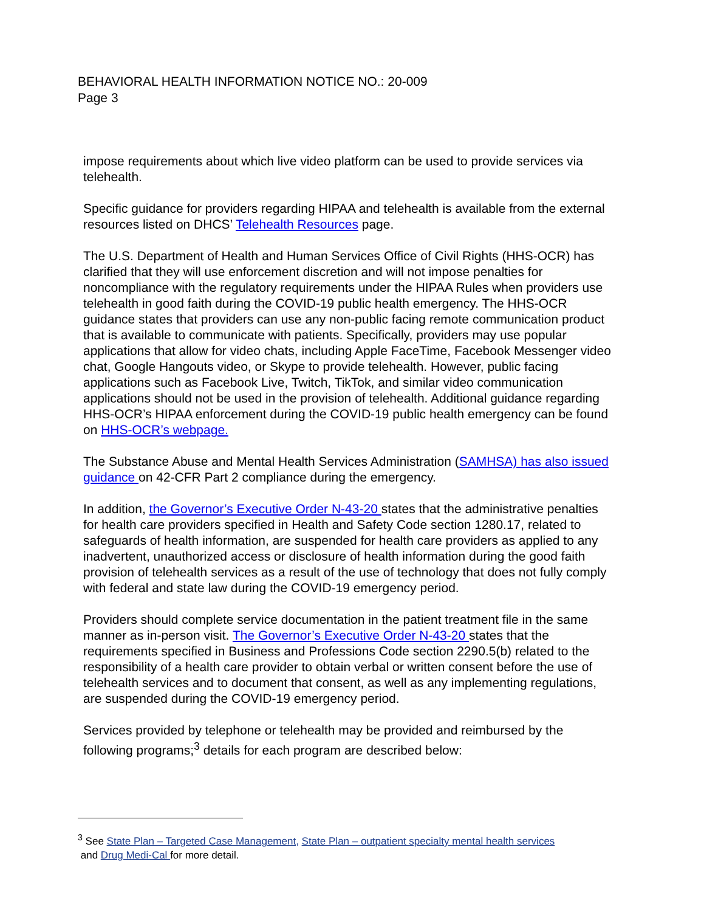BEHAVIORAL HEALTH INFORMATION NOTICE NO.: 20-009
Page 3
impose requirements about which live video platform can be used to provide services via telehealth.
Specific guidance for providers regarding HIPAA and telehealth is available from the external resources listed on DHCS’ Telehealth Resources page.
The U.S. Department of Health and Human Services Office of Civil Rights (HHS-OCR) has clarified that they will use enforcement discretion and will not impose penalties for noncompliance with the regulatory requirements under the HIPAA Rules when providers use telehealth in good faith during the COVID-19 public health emergency. The HHS-OCR guidance states that providers can use any non-public facing remote communication product that is available to communicate with patients. Specifically, providers may use popular applications that allow for video chats, including Apple FaceTime, Facebook Messenger video chat, Google Hangouts video, or Skype to provide telehealth. However, public facing applications such as Facebook Live, Twitch, TikTok, and similar video communication applications should not be used in the provision of telehealth. Additional guidance regarding HHS-OCR’s HIPAA enforcement during the COVID-19 public health emergency can be found on HHS-OCR’s webpage.
The Substance Abuse and Mental Health Services Administration (SAMHSA) has also issued guidance on 42-CFR Part 2 compliance during the emergency.
In addition, the Governor’s Executive Order N-43-20 states that the administrative penalties for health care providers specified in Health and Safety Code section 1280.17, related to safeguards of health information, are suspended for health care providers as applied to any inadvertent, unauthorized access or disclosure of health information during the good faith provision of telehealth services as a result of the use of technology that does not fully comply with federal and state law during the COVID-19 emergency period.
Providers should complete service documentation in the patient treatment file in the same manner as in-person visit. The Governor’s Executive Order N-43-20 states that the requirements specified in Business and Professions Code section 2290.5(b) related to the responsibility of a health care provider to obtain verbal or written consent before the use of telehealth services and to document that consent, as well as any implementing regulations, are suspended during the COVID-19 emergency period.
Services provided by telephone or telehealth may be provided and reimbursed by the following programs;<sup>3</sup> details for each program are described below:
<sup>3</sup> See State Plan – Targeted Case Management, State Plan – outpatient specialty mental health services
and Drug Medi-Cal for more detail.